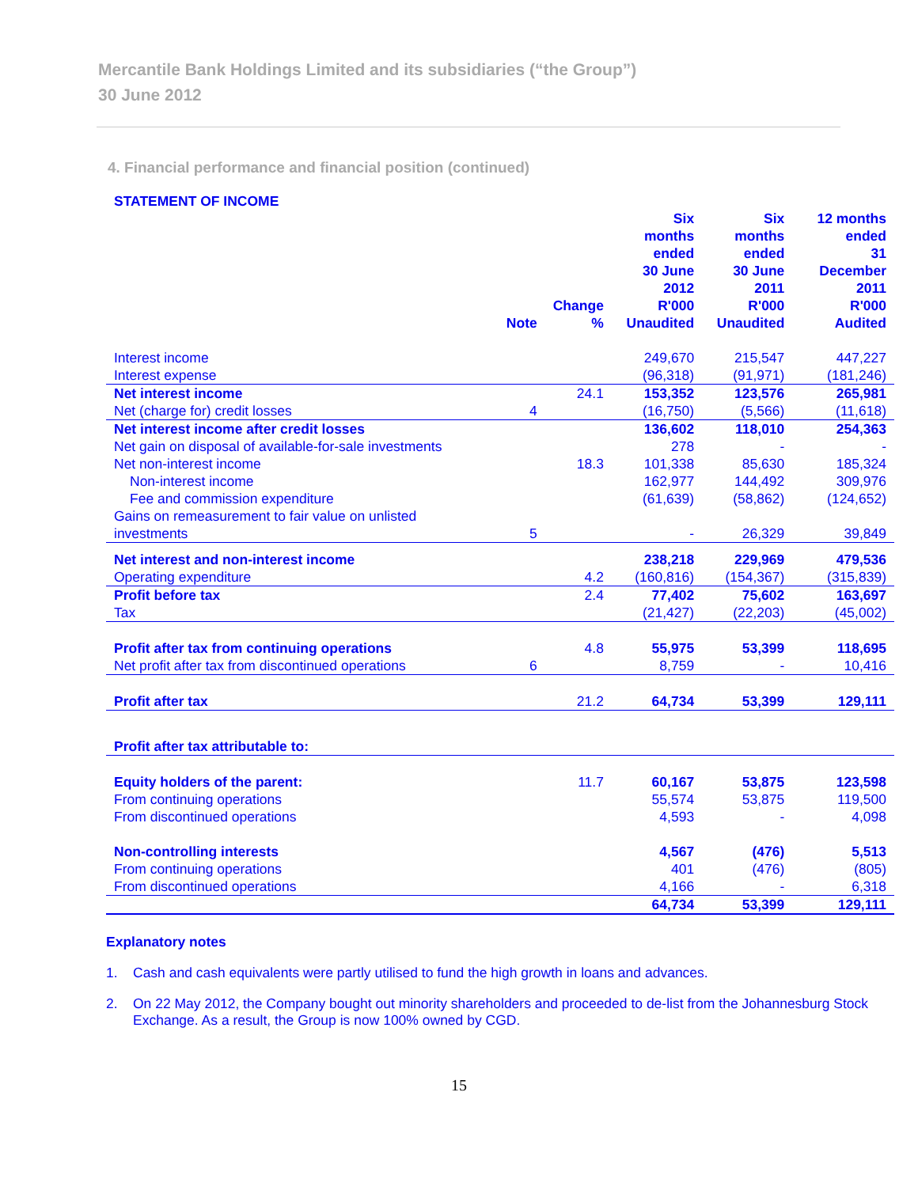Mercantile Bank Holdings Limited and its subsidiaries (“the Group”)
30 June 2012
4. Financial performance and financial position (continued)
| STATEMENT OF INCOME | | | | | |
| --- | --- | --- | --- | --- | --- |
| | Note | Change % | Six months ended 30 June 2012 R'000 Unaudited | Six months ended 30 June 2011 R'000 Unaudited | 12 months ended 31 December 2011 R'000 Audited |
| Interest income | | | 249,670 | 215,547 | 447,227 |
| Interest expense | | | (96,318) | (91,971) | (181,246) |
| Net interest income | | 24.1 | 153,352 | 123,576 | 265,981 |
| Net (charge for) credit losses | 4 | | (16,750) | (5,566) | (11,618) |
| Net interest income after credit losses | | | 136,602 | 118,010 | 254,363 |
| Net gain on disposal of available-for-sale investments | | | 278 | - | - |
| Net non-interest income | | 18.3 | 101,338 | 85,630 | 185,324 |
| Non-interest income | | | 162,977 | 144,492 | 309,976 |
| Fee and commission expenditure | | | (61,639) | (58,862) | (124,652) |
| Gains on remeasurement to fair value on unlisted investments | 5 | | - | 26,329 | 39,849 |
| Net interest and non-interest income | | | 238,218 | 229,969 | 479,536 |
| Operating expenditure | | 4.2 | (160,816) | (154,367) | (315,839) |
| Profit before tax | | 2.4 | 77,402 | 75,602 | 163,697 |
| Tax | | | (21,427) | (22,203) | (45,002) |
| Profit after tax from continuing operations | | 4.8 | 55,975 | 53,399 | 118,695 |
| Net profit after tax from discontinued operations | 6 | | 8,759 | - | 10,416 |
| Profit after tax | | 21.2 | 64,734 | 53,399 | 129,111 |
| Profit after tax attributable to: | | | | | |
| Equity holders of the parent: | | 11.7 | 60,167 | 53,875 | 123,598 |
| From continuing operations | | | 55,574 | 53,875 | 119,500 |
| From discontinued operations | | | 4,593 | - | 4,098 |
| Non-controlling interests | | | 4,567 | (476) | 5,513 |
| From continuing operations | | | 401 | (476) | (805) |
| From discontinued operations | | | 4,166 | - | 6,318 |
| | | | 64,734 | 53,399 | 129,111 |
Explanatory notes
1. Cash and cash equivalents were partly utilised to fund the high growth in loans and advances.
2. On 22 May 2012, the Company bought out minority shareholders and proceeded to de-list from the Johannesburg Stock Exchange. As a result, the Group is now 100% owned by CGD.
15